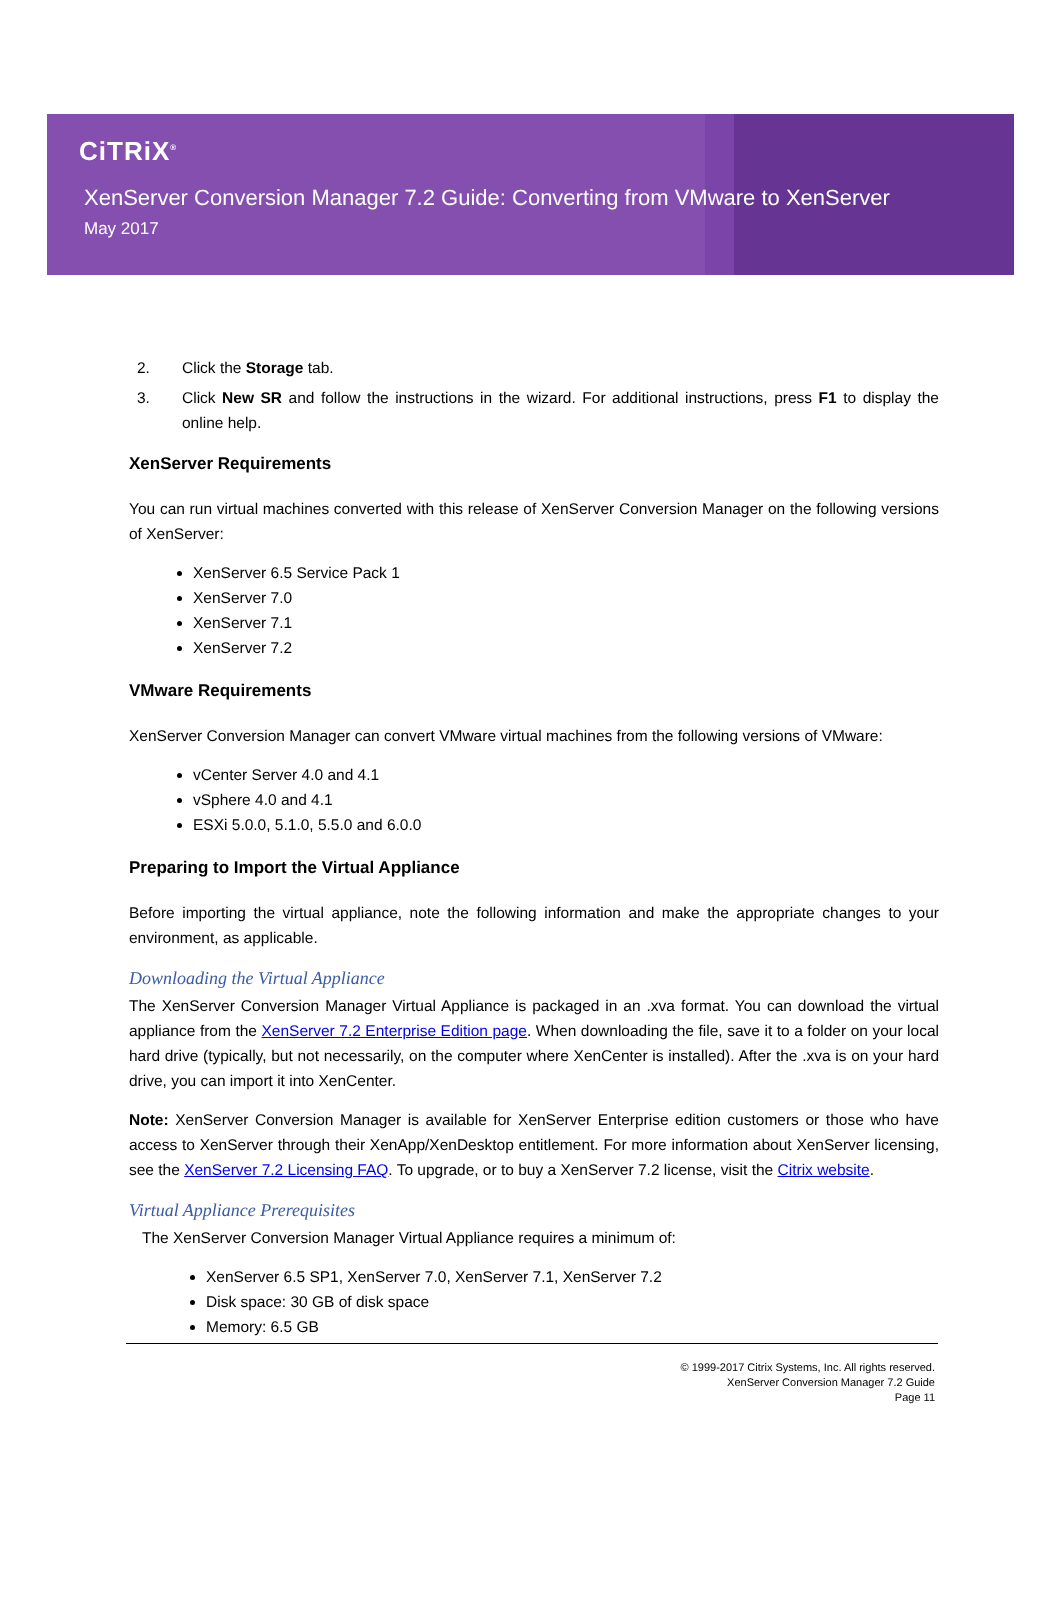CiTRiX<sup>®</sup>
XenServer Conversion Manager 7.2 Guide: Converting from VMware to XenServer
May 2017
2. Click the Storage tab.
3. Click New SR and follow the instructions in the wizard. For additional instructions, press F1 to display the online help.
XenServer Requirements
You can run virtual machines converted with this release of XenServer Conversion Manager on the following versions of XenServer:
XenServer 6.5 Service Pack 1
XenServer 7.0
XenServer 7.1
XenServer 7.2
VMware Requirements
XenServer Conversion Manager can convert VMware virtual machines from the following versions of VMware:
vCenter Server 4.0 and 4.1
vSphere 4.0 and 4.1
ESXi 5.0.0, 5.1.0, 5.5.0 and 6.0.0
Preparing to Import the Virtual Appliance
Before importing the virtual appliance, note the following information and make the appropriate changes to your environment, as applicable.
Downloading the Virtual Appliance
The XenServer Conversion Manager Virtual Appliance is packaged in an .xva format. You can download the virtual appliance from the XenServer 7.2 Enterprise Edition page. When downloading the file, save it to a folder on your local hard drive (typically, but not necessarily, on the computer where XenCenter is installed). After the .xva is on your hard drive, you can import it into XenCenter.
Note: XenServer Conversion Manager is available for XenServer Enterprise edition customers or those who have access to XenServer through their XenApp/XenDesktop entitlement. For more information about XenServer licensing, see the XenServer 7.2 Licensing FAQ. To upgrade, or to buy a XenServer 7.2 license, visit the Citrix website.
Virtual Appliance Prerequisites
The XenServer Conversion Manager Virtual Appliance requires a minimum of:
XenServer 6.5 SP1, XenServer 7.0, XenServer 7.1, XenServer 7.2
Disk space: 30 GB of disk space
Memory: 6.5 GB
© 1999-2017 Citrix Systems, Inc. All rights reserved.
XenServer Conversion Manager 7.2 Guide
Page 11